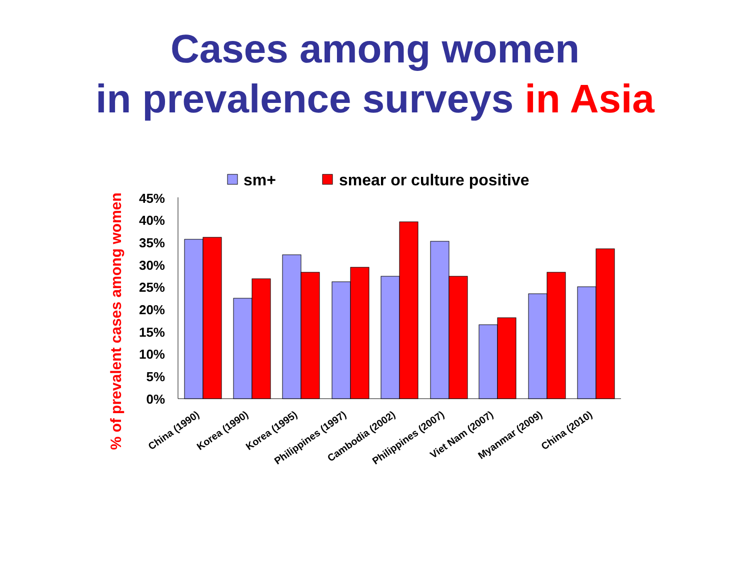Cases among women
in prevalence surveys in Asia
% of prevalent cases among women
sm+
smear or culture positive
45%
40%
35%
30%
25%
20%
15%
10%
5%
0%
China (1990)
Korea (1990)
Korea (1995)
Philippines (1997)
Cambodia (2002)
Philippines (2007)
Viet Nam (2007)
Myanmar (2009)
China (2010)